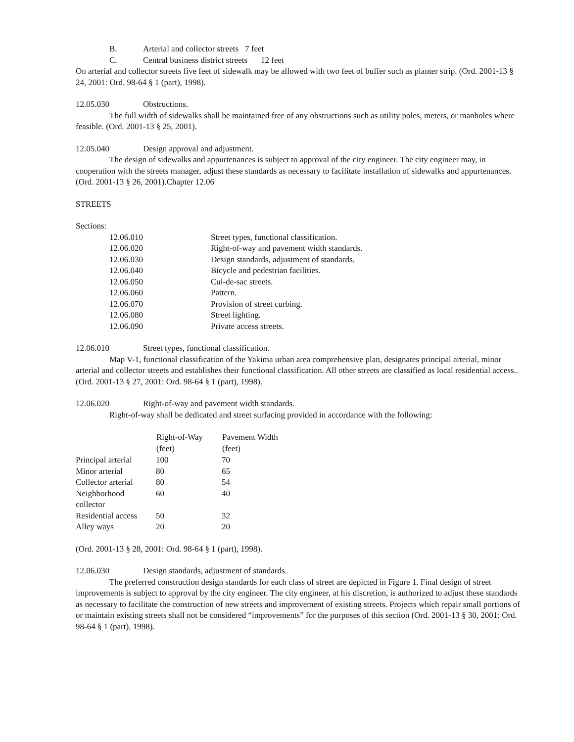B. Arterial and collector streets 7 feet
C. Central business district streets 12 feet
On arterial and collector streets five feet of sidewalk may be allowed with two feet of buffer such as planter strip. (Ord. 2001-13 § 24, 2001: Ord. 98-64 § 1 (part), 1998).
12.05.030 Obstructions.
The full width of sidewalks shall be maintained free of any obstructions such as utility poles, meters, or manholes where feasible. (Ord. 2001-13 § 25, 2001).
12.05.040 Design approval and adjustment.
The design of sidewalks and appurtenances is subject to approval of the city engineer. The city engineer may, in cooperation with the streets manager, adjust these standards as necessary to facilitate installation of sidewalks and appurtenances. (Ord. 2001-13 § 26, 2001).Chapter 12.06
STREETS
Sections:
| 12.06.010 | Street types, functional classification. |
| 12.06.020 | Right-of-way and pavement width standards. |
| 12.06.030 | Design standards, adjustment of standards. |
| 12.06.040 | Bicycle and pedestrian facilities. |
| 12.06.050 | Cul-de-sac streets. |
| 12.06.060 | Pattern. |
| 12.06.070 | Provision of street curbing. |
| 12.06.080 | Street lighting. |
| 12.06.090 | Private access streets. |
12.06.010 Street types, functional classification.
Map V-1, functional classification of the Yakima urban area comprehensive plan, designates principal arterial, minor arterial and collector streets and establishes their functional classification. All other streets are classified as local residential access.. (Ord. 2001-13 § 27, 2001: Ord. 98-64 § 1 (part), 1998).
12.06.020 Right-of-way and pavement width standards.
Right-of-way shall be dedicated and street surfacing provided in accordance with the following:
| | Right-of-Way (feet) | Pavement Width (feet) |
| --- | --- | --- |
| Principal arterial | 100 | 70 |
| Minor arterial | 80 | 65 |
| Collector arterial | 80 | 54 |
| Neighborhood collector | 60 | 40 |
| Residential access | 50 | 32 |
| Alley ways | 20 | 20 |
(Ord. 2001-13 § 28, 2001: Ord. 98-64 § 1 (part), 1998).
12.06.030 Design standards, adjustment of standards.
The preferred construction design standards for each class of street are depicted in Figure 1. Final design of street improvements is subject to approval by the city engineer. The city engineer, at his discretion, is authorized to adjust these standards as necessary to facilitate the construction of new streets and improvement of existing streets. Projects which repair small portions of or maintain existing streets shall not be considered “improvements” for the purposes of this section (Ord. 2001-13 § 30, 2001: Ord. 98-64 § 1 (part), 1998).